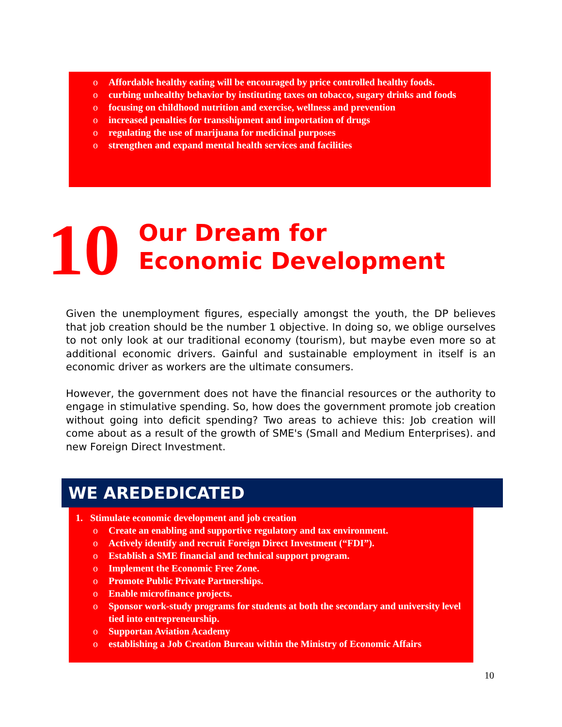o Affordable healthy eating will be encouraged by price controlled healthy foods.
o curbing unhealthy behavior by instituting taxes on tobacco, sugary drinks and foods
o focusing on childhood nutrition and exercise, wellness and prevention
o increased penalties for transshipment and importation of drugs
o regulating the use of marijuana for medicinal purposes
o strengthen and expand mental health services and facilities
10
Our Dream for
Economic Development
Given the unemployment figures, especially amongst the youth, the DP believes that job creation should be the number 1 objective. In doing so, we oblige ourselves to not only look at our traditional economy (tourism), but maybe even more so at additional economic drivers. Gainful and sustainable employment in itself is an economic driver as workers are the ultimate consumers.
However, the government does not have the financial resources or the authority to engage in stimulative spending. So, how does the government promote job creation without going into deficit spending? Two areas to achieve this: Job creation will come about as a result of the growth of SME's (Small and Medium Enterprises). and new Foreign Direct Investment.
WE AREDEDICATED
1. Stimulate economic development and job creation
o Create an enabling and supportive regulatory and tax environment.
o Actively identify and recruit Foreign Direct Investment (“FDI”).
o Establish a SME financial and technical support program.
o Implement the Economic Free Zone.
o Promote Public Private Partnerships.
o Enable microfinance projects.
o Sponsor work-study programs for students at both the secondary and university level tied into entrepreneurship.
o Supportan Aviation Academy
o establishing a Job Creation Bureau within the Ministry of Economic Affairs
10